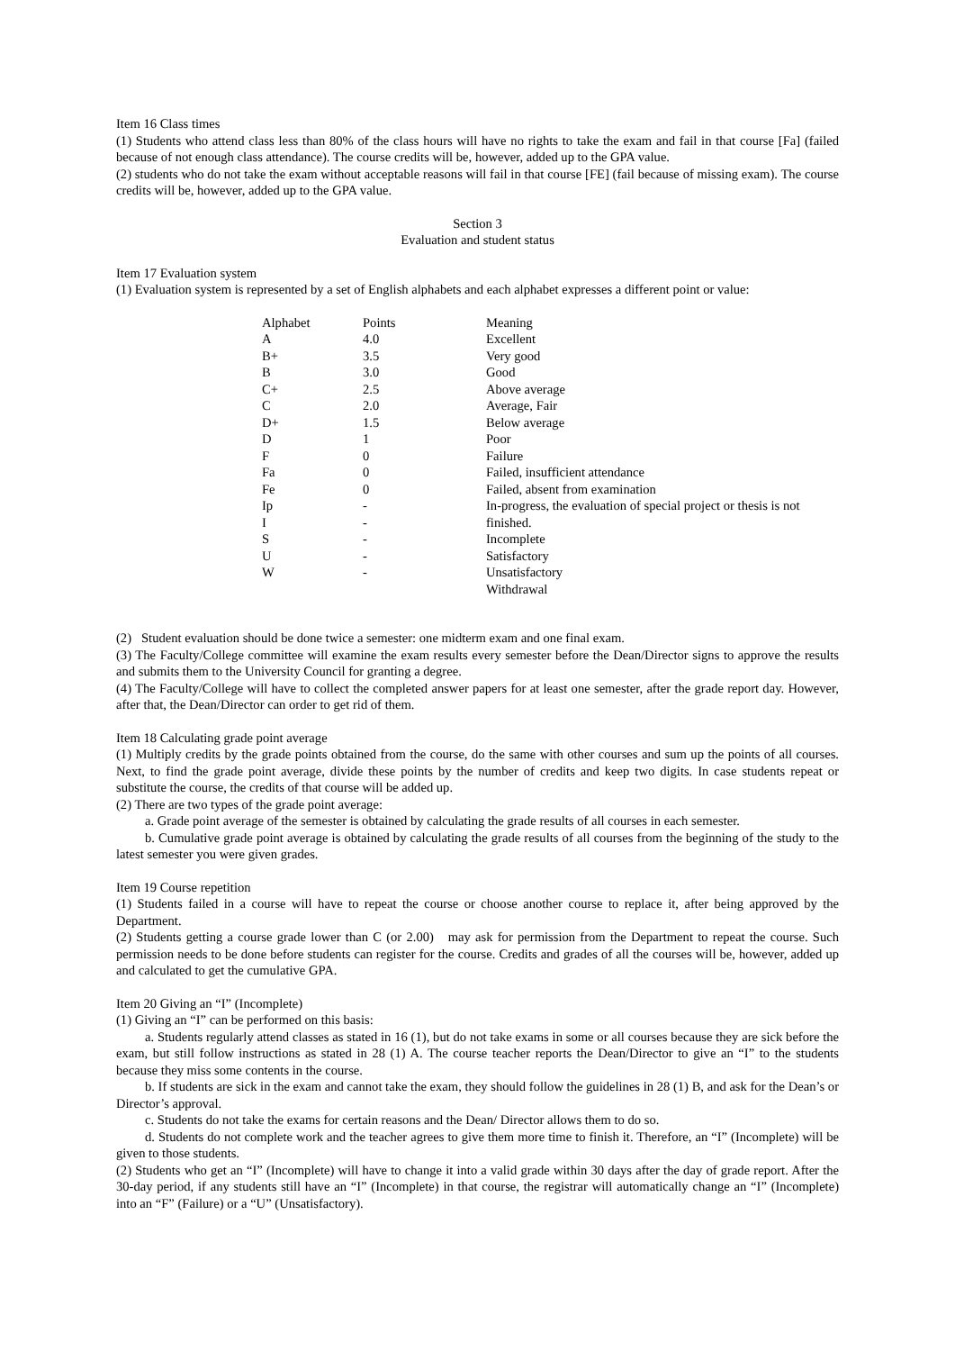Item 16 Class times
(1) Students who attend class less than 80% of the class hours will have no rights to take the exam and fail in that course [Fa] (failed because of not enough class attendance). The course credits will be, however, added up to the GPA value.
(2) students who do not take the exam without acceptable reasons will fail in that course [FE] (fail because of missing exam). The course credits will be, however, added up to the GPA value.
Section 3
Evaluation and student status
Item 17 Evaluation system
(1) Evaluation system is represented by a set of English alphabets and each alphabet expresses a different point or value:
| Alphabet | Points | Meaning |
| A | 4.0 | Excellent |
| B+ | 3.5 | Very good |
| B | 3.0 | Good |
| C+ | 2.5 | Above average |
| C | 2.0 | Average, Fair |
| D+ | 1.5 | Below average |
| D | 1 | Poor |
| F | 0 | Failure |
| Fa | 0 | Failed, insufficient attendance |
| Fe | 0 | Failed, absent from examination |
| Ip | - | In-progress, the evaluation of special project or thesis is not |
| I | - | finished. |
| S | - | Incomplete |
| U | - | Satisfactory |
| W | - | Unsatisfactory |
| | | Withdrawal |
(2) Student evaluation should be done twice a semester: one midterm exam and one final exam.
(3) The Faculty/College committee will examine the exam results every semester before the Dean/Director signs to approve the results and submits them to the University Council for granting a degree.
(4) The Faculty/College will have to collect the completed answer papers for at least one semester, after the grade report day. However, after that, the Dean/Director can order to get rid of them.
Item 18 Calculating grade point average
(1) Multiply credits by the grade points obtained from the course, do the same with other courses and sum up the points of all courses. Next, to find the grade point average, divide these points by the number of credits and keep two digits. In case students repeat or substitute the course, the credits of that course will be added up.
(2) There are two types of the grade point average:
a. Grade point average of the semester is obtained by calculating the grade results of all courses in each semester.
b. Cumulative grade point average is obtained by calculating the grade results of all courses from the beginning of the study to the latest semester you were given grades.
Item 19 Course repetition
(1) Students failed in a course will have to repeat the course or choose another course to replace it, after being approved by the Department.
(2) Students getting a course grade lower than C (or 2.00) may ask for permission from the Department to repeat the course. Such permission needs to be done before students can register for the course. Credits and grades of all the courses will be, however, added up and calculated to get the cumulative GPA.
Item 20 Giving an “I” (Incomplete)
(1) Giving an “I” can be performed on this basis:
a. Students regularly attend classes as stated in 16 (1), but do not take exams in some or all courses because they are sick before the exam, but still follow instructions as stated in 28 (1) A. The course teacher reports the Dean/Director to give an “I” to the students because they miss some contents in the course.
b. If students are sick in the exam and cannot take the exam, they should follow the guidelines in 28 (1) B, and ask for the Dean’s or Director’s approval.
c. Students do not take the exams for certain reasons and the Dean/ Director allows them to do so.
d. Students do not complete work and the teacher agrees to give them more time to finish it. Therefore, an “I” (Incomplete) will be given to those students.
(2) Students who get an “I” (Incomplete) will have to change it into a valid grade within 30 days after the day of grade report. After the 30-day period, if any students still have an “I” (Incomplete) in that course, the registrar will automatically change an “I” (Incomplete) into an “F” (Failure) or a “U” (Unsatisfactory).